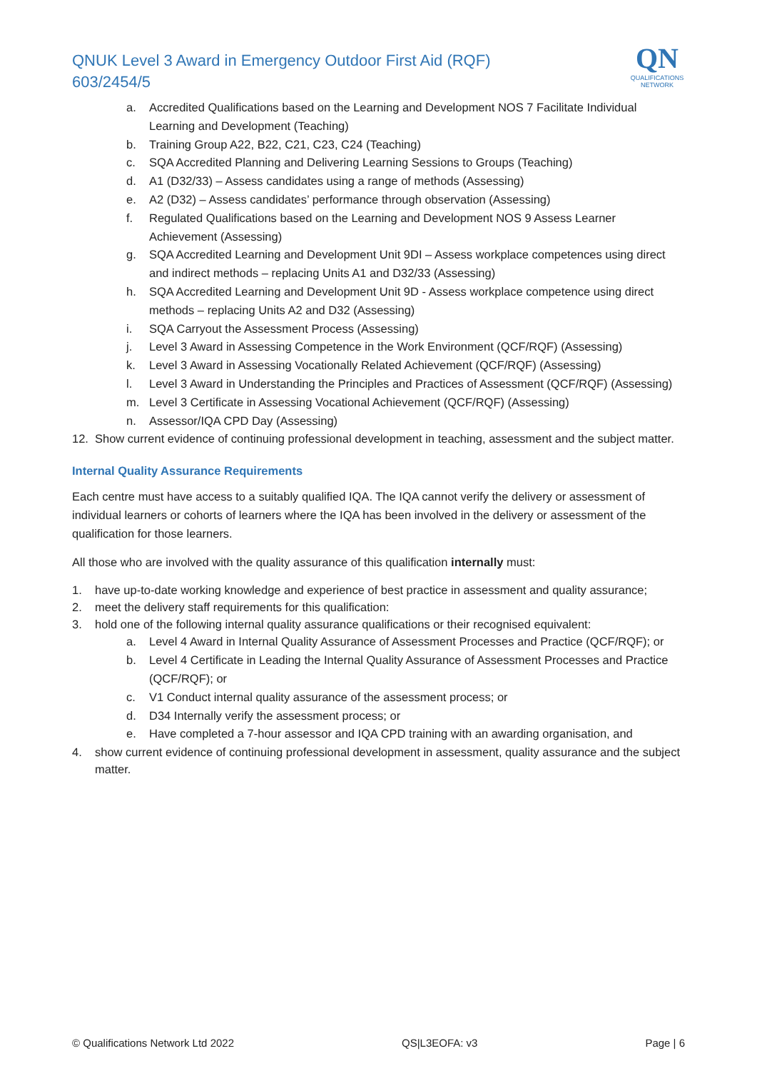QNUK Level 3 Award in Emergency Outdoor First Aid (RQF)
603/2454/5
QN
QUALIFICATIONS
NETWORK
a. Accredited Qualifications based on the Learning and Development NOS 7 Facilitate Individual Learning and Development (Teaching)
b. Training Group A22, B22, C21, C23, C24 (Teaching)
c. SQA Accredited Planning and Delivering Learning Sessions to Groups (Teaching)
d. A1 (D32/33) – Assess candidates using a range of methods (Assessing)
e. A2 (D32) – Assess candidates’ performance through observation (Assessing)
f. Regulated Qualifications based on the Learning and Development NOS 9 Assess Learner Achievement (Assessing)
g. SQA Accredited Learning and Development Unit 9DI – Assess workplace competences using direct and indirect methods – replacing Units A1 and D32/33 (Assessing)
h. SQA Accredited Learning and Development Unit 9D - Assess workplace competence using direct methods – replacing Units A2 and D32 (Assessing)
i. SQA Carryout the Assessment Process (Assessing)
j. Level 3 Award in Assessing Competence in the Work Environment (QCF/RQF) (Assessing)
k. Level 3 Award in Assessing Vocationally Related Achievement (QCF/RQF) (Assessing)
l. Level 3 Award in Understanding the Principles and Practices of Assessment (QCF/RQF) (Assessing)
m. Level 3 Certificate in Assessing Vocational Achievement (QCF/RQF) (Assessing)
n. Assessor/IQA CPD Day (Assessing)
12. Show current evidence of continuing professional development in teaching, assessment and the subject matter.
Internal Quality Assurance Requirements
Each centre must have access to a suitably qualified IQA. The IQA cannot verify the delivery or assessment of individual learners or cohorts of learners where the IQA has been involved in the delivery or assessment of the qualification for those learners.
All those who are involved with the quality assurance of this qualification internally must:
1. have up-to-date working knowledge and experience of best practice in assessment and quality assurance;
2. meet the delivery staff requirements for this qualification:
3. hold one of the following internal quality assurance qualifications or their recognised equivalent:
a. Level 4 Award in Internal Quality Assurance of Assessment Processes and Practice (QCF/RQF); or
b. Level 4 Certificate in Leading the Internal Quality Assurance of Assessment Processes and Practice (QCF/RQF); or
c. V1 Conduct internal quality assurance of the assessment process; or
d. D34 Internally verify the assessment process; or
e. Have completed a 7-hour assessor and IQA CPD training with an awarding organisation, and
4. show current evidence of continuing professional development in assessment, quality assurance and the subject matter.
© Qualifications Network Ltd 2022 QS|L3EOFA: v3 Page | 6